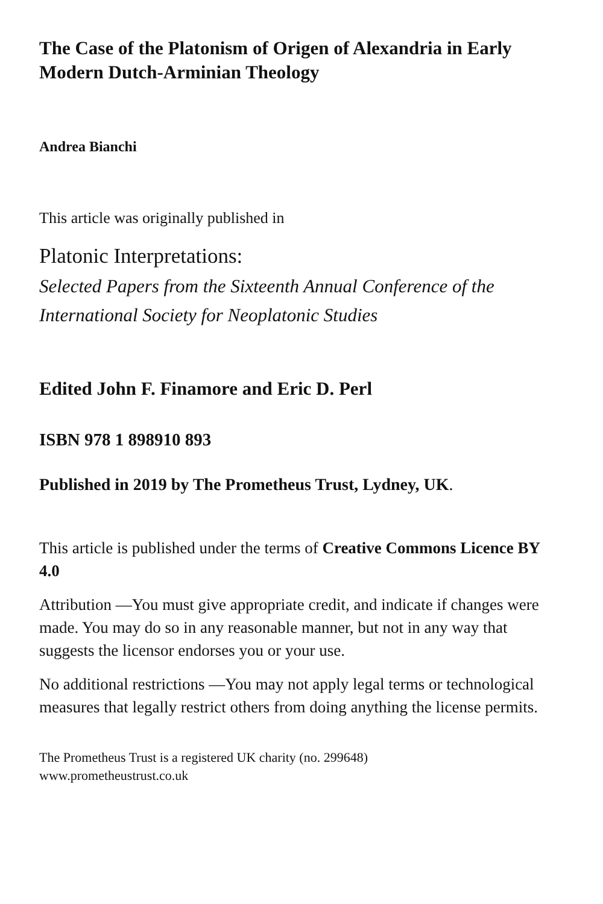The Case of the Platonism of Origen of Alexandria in Early Modern Dutch-Arminian Theology
Andrea Bianchi
This article was originally published in
Platonic Interpretations:
Selected Papers from the Sixteenth Annual Conference of the International Society for Neoplatonic Studies
Edited John F. Finamore and Eric D. Perl
ISBN 978 1 898910 893
Published in 2019 by The Prometheus Trust, Lydney, UK.
This article is published under the terms of Creative Commons Licence BY 4.0
Attribution —You must give appropriate credit, and indicate if changes were made. You may do so in any reasonable manner, but not in any way that suggests the licensor endorses you or your use.
No additional restrictions —You may not apply legal terms or technological measures that legally restrict others from doing anything the license permits.
The Prometheus Trust is a registered UK charity (no. 299648)
www.prometheustrust.co.uk